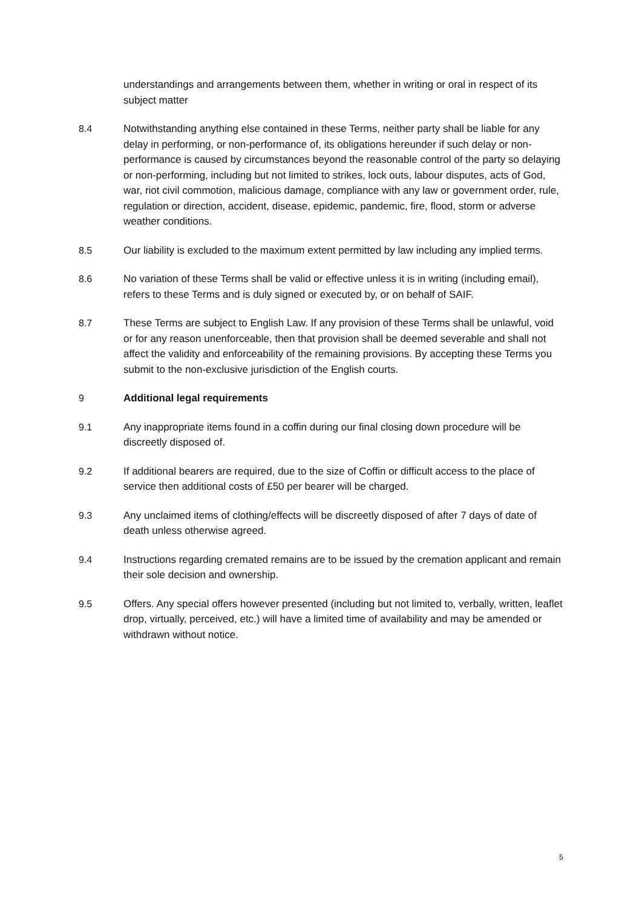understandings and arrangements between them, whether in writing or oral in respect of its subject matter
8.4 Notwithstanding anything else contained in these Terms, neither party shall be liable for any delay in performing, or non-performance of, its obligations hereunder if such delay or non-performance is caused by circumstances beyond the reasonable control of the party so delaying or non-performing, including but not limited to strikes, lock outs, labour disputes, acts of God, war, riot civil commotion, malicious damage, compliance with any law or government order, rule, regulation or direction, accident, disease, epidemic, pandemic, fire, flood, storm or adverse weather conditions.
8.5 Our liability is excluded to the maximum extent permitted by law including any implied terms.
8.6 No variation of these Terms shall be valid or effective unless it is in writing (including email), refers to these Terms and is duly signed or executed by, or on behalf of SAIF.
8.7 These Terms are subject to English Law. If any provision of these Terms shall be unlawful, void or for any reason unenforceable, then that provision shall be deemed severable and shall not affect the validity and enforceability of the remaining provisions. By accepting these Terms you submit to the non-exclusive jurisdiction of the English courts.
9 Additional legal requirements
9.1 Any inappropriate items found in a coffin during our final closing down procedure will be discreetly disposed of.
9.2 If additional bearers are required, due to the size of Coffin or difficult access to the place of service then additional costs of £50 per bearer will be charged.
9.3 Any unclaimed items of clothing/effects will be discreetly disposed of after 7 days of date of death unless otherwise agreed.
9.4 Instructions regarding cremated remains are to be issued by the cremation applicant and remain their sole decision and ownership.
9.5 Offers. Any special offers however presented (including but not limited to, verbally, written, leaflet drop, virtually, perceived, etc.) will have a limited time of availability and may be amended or withdrawn without notice.
5